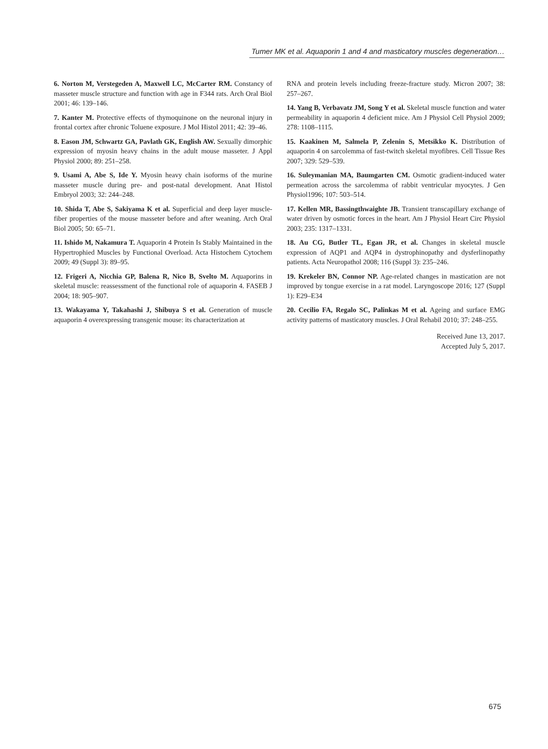Tumer MK et al. Aquaporin 1 and 4 and masticatory muscles degeneration…
6. Norton M, Verstegeden A, Maxwell LC, McCarter RM. Constancy of masseter muscle structure and function with age in F344 rats. Arch Oral Biol 2001; 46: 139–146.
7. Kanter M. Protective effects of thymoquinone on the neuronal injury in frontal cortex after chronic Toluene exposure. J Mol Histol 2011; 42: 39–46.
8. Eason JM, Schwartz GA, Pavlath GK, English AW. Sexually dimorphic expression of myosin heavy chains in the adult mouse masseter. J Appl Physiol 2000; 89: 251–258.
9. Usami A, Abe S, Ide Y. Myosin heavy chain isoforms of the murine masseter muscle during pre- and post-natal development. Anat Histol Embryol 2003; 32: 244–248.
10. Shida T, Abe S, Sakiyama K et al. Superficial and deep layer muscle-fiber properties of the mouse masseter before and after weaning. Arch Oral Biol 2005; 50: 65–71.
11. Ishido M, Nakamura T. Aquaporin 4 Protein Is Stably Maintained in the Hypertrophied Muscles by Functional Overload. Acta Histochem Cytochem 2009; 49 (Suppl 3): 89–95.
12. Frigeri A, Nicchia GP, Balena R, Nico B, Svelto M. Aquaporins in skeletal muscle: reassessment of the functional role of aquaporin 4. FASEB J 2004; 18: 905–907.
13. Wakayama Y, Takahashi J, Shibuya S et al. Generation of muscle aquaporin 4 overexpressing transgenic mouse: its characterization at
RNA and protein levels including freeze-fracture study. Micron 2007; 38: 257–267.
14. Yang B, Verbavatz JM, Song Y et al. Skeletal muscle function and water permeability in aquaporin 4 deficient mice. Am J Physiol Cell Physiol 2009; 278: 1108–1115.
15. Kaakinen M, Salmela P, Zelenin S, Metsikko K. Distribution of aquaporin 4 on sarcolemma of fast-twitch skeletal myofibres. Cell Tissue Res 2007; 329: 529–539.
16. Suleymanian MA, Baumgarten CM. Osmotic gradient-induced water permeation across the sarcolemma of rabbit ventricular myocytes. J Gen Physiol1996; 107: 503–514.
17. Kellen MR, Bassingthwaighte JB. Transient transcapillary exchange of water driven by osmotic forces in the heart. Am J Physiol Heart Circ Physiol 2003; 235: 1317–1331.
18. Au CG, Butler TL, Egan JR, et al. Changes in skeletal muscle expression of AQP1 and AQP4 in dystrophinopathy and dysferlinopathy patients. Acta Neuropathol 2008; 116 (Suppl 3): 235–246.
19. Krekeler BN, Connor NP. Age-related changes in mastication are not improved by tongue exercise in a rat model. Laryngoscope 2016; 127 (Suppl 1): E29–E34
20. Cecilio FA, Regalo SC, Palinkas M et al. Ageing and surface EMG activity patterns of masticatory muscles. J Oral Rehabil 2010; 37: 248–255.
Received June 13, 2017.
Accepted July 5, 2017.
675